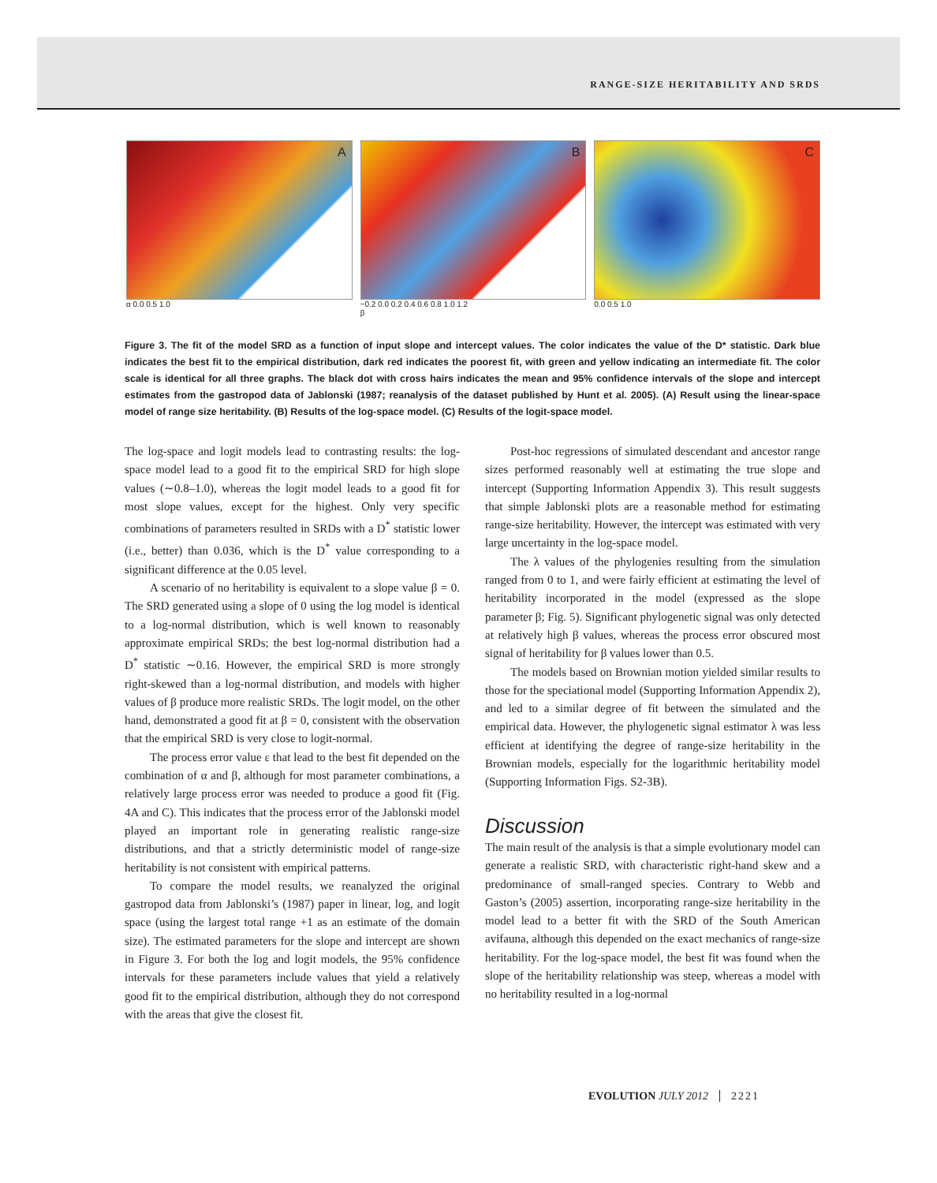RANGE-SIZE HERITABILITY AND SRDS
A
α 0.0 0.5 1.0
B
−0.2 0.0 0.2 0.4 0.6 0.8 1.0 1.2
β
C
0.0 0.5 1.0
Figure 3. The fit of the model SRD as a function of input slope and intercept values. The color indicates the value of the D* statistic. Dark blue indicates the best fit to the empirical distribution, dark red indicates the poorest fit, with green and yellow indicating an intermediate fit. The color scale is identical for all three graphs. The black dot with cross hairs indicates the mean and 95% confidence intervals of the slope and intercept estimates from the gastropod data of Jablonski (1987; reanalysis of the dataset published by Hunt et al. 2005). (A) Result using the linear-space model of range size heritability. (B) Results of the log-space model. (C) Results of the logit-space model.
The log-space and logit models lead to contrasting results: the log-space model lead to a good fit to the empirical SRD for high slope values (∼0.8–1.0), whereas the logit model leads to a good fit for most slope values, except for the highest. Only very specific combinations of parameters resulted in SRDs with a D<sup>*</sup> statistic lower (i.e., better) than 0.036, which is the D<sup>*</sup> value corresponding to a significant difference at the 0.05 level.
A scenario of no heritability is equivalent to a slope value β = 0. The SRD generated using a slope of 0 using the log model is identical to a log-normal distribution, which is well known to reasonably approximate empirical SRDs; the best log-normal distribution had a D<sup>*</sup> statistic ∼0.16. However, the empirical SRD is more strongly right-skewed than a log-normal distribution, and models with higher values of β produce more realistic SRDs. The logit model, on the other hand, demonstrated a good fit at β = 0, consistent with the observation that the empirical SRD is very close to logit-normal.
The process error value ε that lead to the best fit depended on the combination of α and β, although for most parameter combinations, a relatively large process error was needed to produce a good fit (Fig. 4A and C). This indicates that the process error of the Jablonski model played an important role in generating realistic range-size distributions, and that a strictly deterministic model of range-size heritability is not consistent with empirical patterns.
To compare the model results, we reanalyzed the original gastropod data from Jablonski’s (1987) paper in linear, log, and logit space (using the largest total range +1 as an estimate of the domain size). The estimated parameters for the slope and intercept are shown in Figure 3. For both the log and logit models, the 95% confidence intervals for these parameters include values that yield a relatively good fit to the empirical distribution, although they do not correspond with the areas that give the closest fit.
Post-hoc regressions of simulated descendant and ancestor range sizes performed reasonably well at estimating the true slope and intercept (Supporting Information Appendix 3). This result suggests that simple Jablonski plots are a reasonable method for estimating range-size heritability. However, the intercept was estimated with very large uncertainty in the log-space model.
The λ values of the phylogenies resulting from the simulation ranged from 0 to 1, and were fairly efficient at estimating the level of heritability incorporated in the model (expressed as the slope parameter β; Fig. 5). Significant phylogenetic signal was only detected at relatively high β values, whereas the process error obscured most signal of heritability for β values lower than 0.5.
The models based on Brownian motion yielded similar results to those for the speciational model (Supporting Information Appendix 2), and led to a similar degree of fit between the simulated and the empirical data. However, the phylogenetic signal estimator λ was less efficient at identifying the degree of range-size heritability in the Brownian models, especially for the logarithmic heritability model (Supporting Information Figs. S2-3B).
Discussion
The main result of the analysis is that a simple evolutionary model can generate a realistic SRD, with characteristic right-hand skew and a predominance of small-ranged species. Contrary to Webb and Gaston’s (2005) assertion, incorporating range-size heritability in the model lead to a better fit with the SRD of the South American avifauna, although this depended on the exact mechanics of range-size heritability. For the log-space model, the best fit was found when the slope of the heritability relationship was steep, whereas a model with no heritability resulted in a log-normal
EVOLUTION JULY 2012 2221